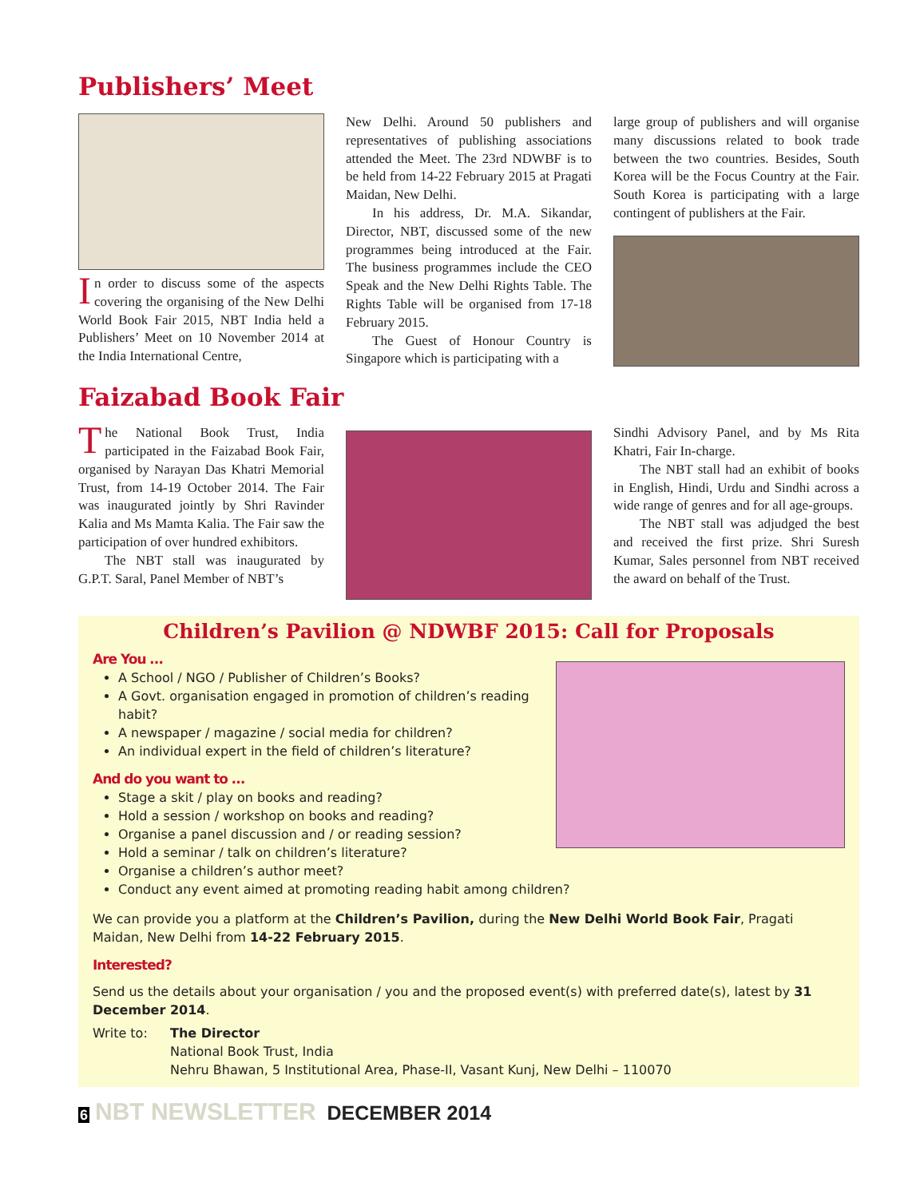Publishers’ Meet
In order to discuss some of the aspects covering the organising of the New Delhi World Book Fair 2015, NBT India held a Publishers’ Meet on 10 November 2014 at the India International Centre,
New Delhi. Around 50 publishers and representatives of publishing associations attended the Meet. The 23rd NDWBF is to be held from 14-22 February 2015 at Pragati Maidan, New Delhi.
In his address, Dr. M.A. Sikandar, Director, NBT, discussed some of the new programmes being introduced at the Fair. The business programmes include the CEO Speak and the New Delhi Rights Table. The Rights Table will be organised from 17-18 February 2015.
The Guest of Honour Country is Singapore which is participating with a
large group of publishers and will organise many discussions related to book trade between the two countries. Besides, South Korea will be the Focus Country at the Fair. South Korea is participating with a large contingent of publishers at the Fair.
Faizabad Book Fair
The National Book Trust, India participated in the Faizabad Book Fair, organised by Narayan Das Khatri Memorial Trust, from 14-19 October 2014. The Fair was inaugurated jointly by Shri Ravinder Kalia and Ms Mamta Kalia. The Fair saw the participation of over hundred exhibitors.
The NBT stall was inaugurated by G.P.T. Saral, Panel Member of NBT’s
Sindhi Advisory Panel, and by Ms Rita Khatri, Fair In-charge.
The NBT stall had an exhibit of books in English, Hindi, Urdu and Sindhi across a wide range of genres and for all age-groups.
The NBT stall was adjudged the best and received the first prize. Shri Suresh Kumar, Sales personnel from NBT received the award on behalf of the Trust.
Children’s Pavilion @ NDWBF 2015: Call for Proposals
Are You …
A School / NGO / Publisher of Children’s Books?
A Govt. organisation engaged in promotion of children’s reading habit?
A newspaper / magazine / social media for children?
An individual expert in the field of children’s literature?
And do you want to …
Stage a skit / play on books and reading?
Hold a session / workshop on books and reading?
Organise a panel discussion and / or reading session?
Hold a seminar / talk on children’s literature?
Organise a children’s author meet?
Conduct any event aimed at promoting reading habit among children?
We can provide you a platform at the Children’s Pavilion, during the New Delhi World Book Fair, Pragati Maidan, New Delhi from 14-22 February 2015.
Interested?
Send us the details about your organisation / you and the proposed event(s) with preferred date(s), latest by 31 December 2014.
Write to: The Director
National Book Trust, India
Nehru Bhawan, 5 Institutional Area, Phase-II, Vasant Kunj, New Delhi – 110070
6 NBT NEWSLETTER DECEMBER 2014